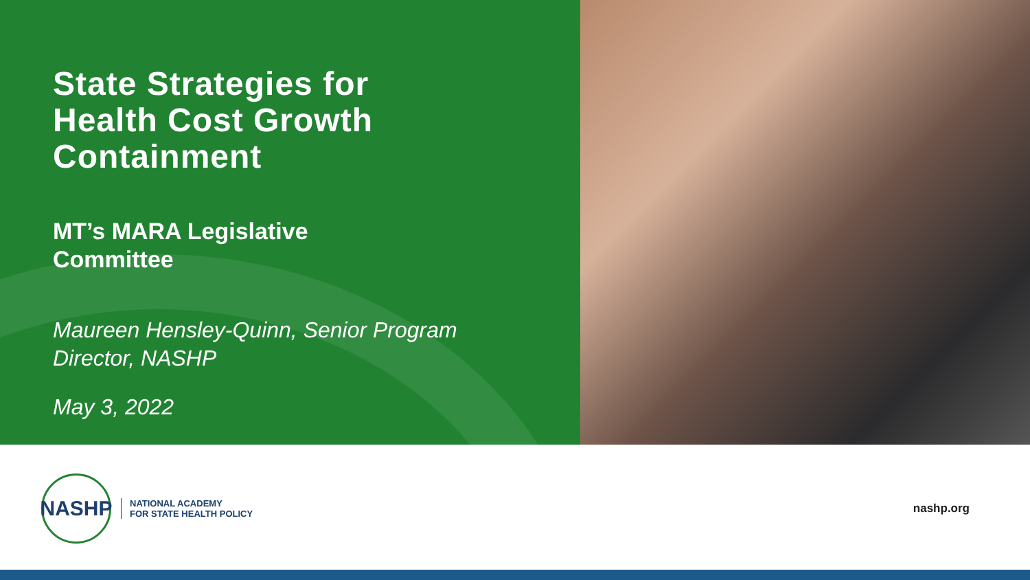State Strategies for
Health Cost Growth
Containment
MT’s MARA Legislative
Committee
Maureen Hensley-Quinn, Senior Program
Director, NASHP
May 3, 2022
NASHP
NATIONAL ACADEMY
FOR STATE HEALTH POLICY
nashp.org